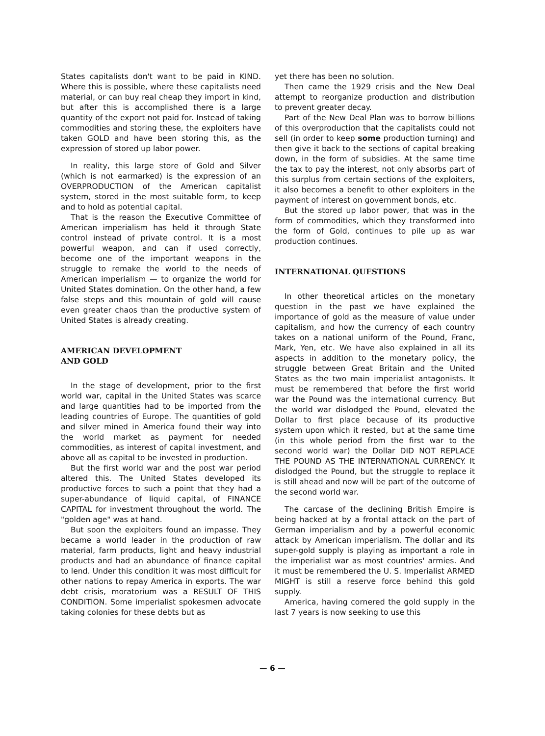States capitalists don't want to be paid in KIND. Where this is possible, where these capitalists need material, or can buy real cheap they import in kind, but after this is accomplished there is a large quantity of the export not paid for. Instead of taking commodities and storing these, the exploiters have taken GOLD and have been storing this, as the expression of stored up labor power.
In reality, this large store of Gold and Silver (which is not earmarked) is the expression of an OVERPRODUCTION of the American capitalist system, stored in the most suitable form, to keep and to hold as potential capital.
That is the reason the Executive Committee of American imperialism has held it through State control instead of private control. It is a most powerful weapon, and can if used correctly, become one of the important weapons in the struggle to remake the world to the needs of American imperialism — to organize the world for United States domination. On the other hand, a few false steps and this mountain of gold will cause even greater chaos than the productive system of United States is already creating.
AMERICAN DEVELOPMENT
AND GOLD
In the stage of development, prior to the first world war, capital in the United States was scarce and large quantities had to be imported from the leading countries of Europe. The quantities of gold and silver mined in America found their way into the world market as payment for needed commodities, as interest of capital investment, and above all as capital to be invested in production.
But the first world war and the post war period altered this. The United States developed its productive forces to such a point that they had a super-abundance of liquid capital, of FINANCE CAPITAL for investment throughout the world. The "golden age" was at hand.
But soon the exploiters found an impasse. They became a world leader in the production of raw material, farm products, light and heavy industrial products and had an abundance of finance capital to lend. Under this condition it was most difficult for other nations to repay America in exports. The war debt crisis, moratorium was a RESULT OF THIS CONDITION. Some imperialist spokesmen advocate taking colonies for these debts but as
yet there has been no solution.
Then came the 1929 crisis and the New Deal attempt to reorganize production and distribution to prevent greater decay.
Part of the New Deal Plan was to borrow billions of this overproduction that the capitalists could not sell (in order to keep some production turning) and then give it back to the sections of capital breaking down, in the form of subsidies. At the same time the tax to pay the interest, not only absorbs part of this surplus from certain sections of the exploiters, it also becomes a benefit to other exploiters in the payment of interest on government bonds, etc.
But the stored up labor power, that was in the form of commodities, which they transformed into the form of Gold, continues to pile up as war production continues.
INTERNATIONAL QUESTIONS
In other theoretical articles on the monetary question in the past we have explained the importance of gold as the measure of value under capitalism, and how the currency of each country takes on a national uniform of the Pound, Franc, Mark, Yen, etc. We have also explained in all its aspects in addition to the monetary policy, the struggle between Great Britain and the United States as the two main imperialist antagonists. It must be remembered that before the first world war the Pound was the international currency. But the world war dislodged the Pound, elevated the Dollar to first place because of its productive system upon which it rested, but at the same time (in this whole period from the first war to the second world war) the Dollar DID NOT REPLACE THE POUND AS THE INTERNATIONAL CURRENCY. It dislodged the Pound, but the struggle to replace it is still ahead and now will be part of the outcome of the second world war.
The carcase of the declining British Empire is being hacked at by a frontal attack on the part of German imperialism and by a powerful economic attack by American imperialism. The dollar and its super-gold supply is playing as important a role in the imperialist war as most countries' armies. And it must be remembered the U. S. Imperialist ARMED MIGHT is still a reserve force behind this gold supply.
America, having cornered the gold supply in the last 7 years is now seeking to use this
— 6 —